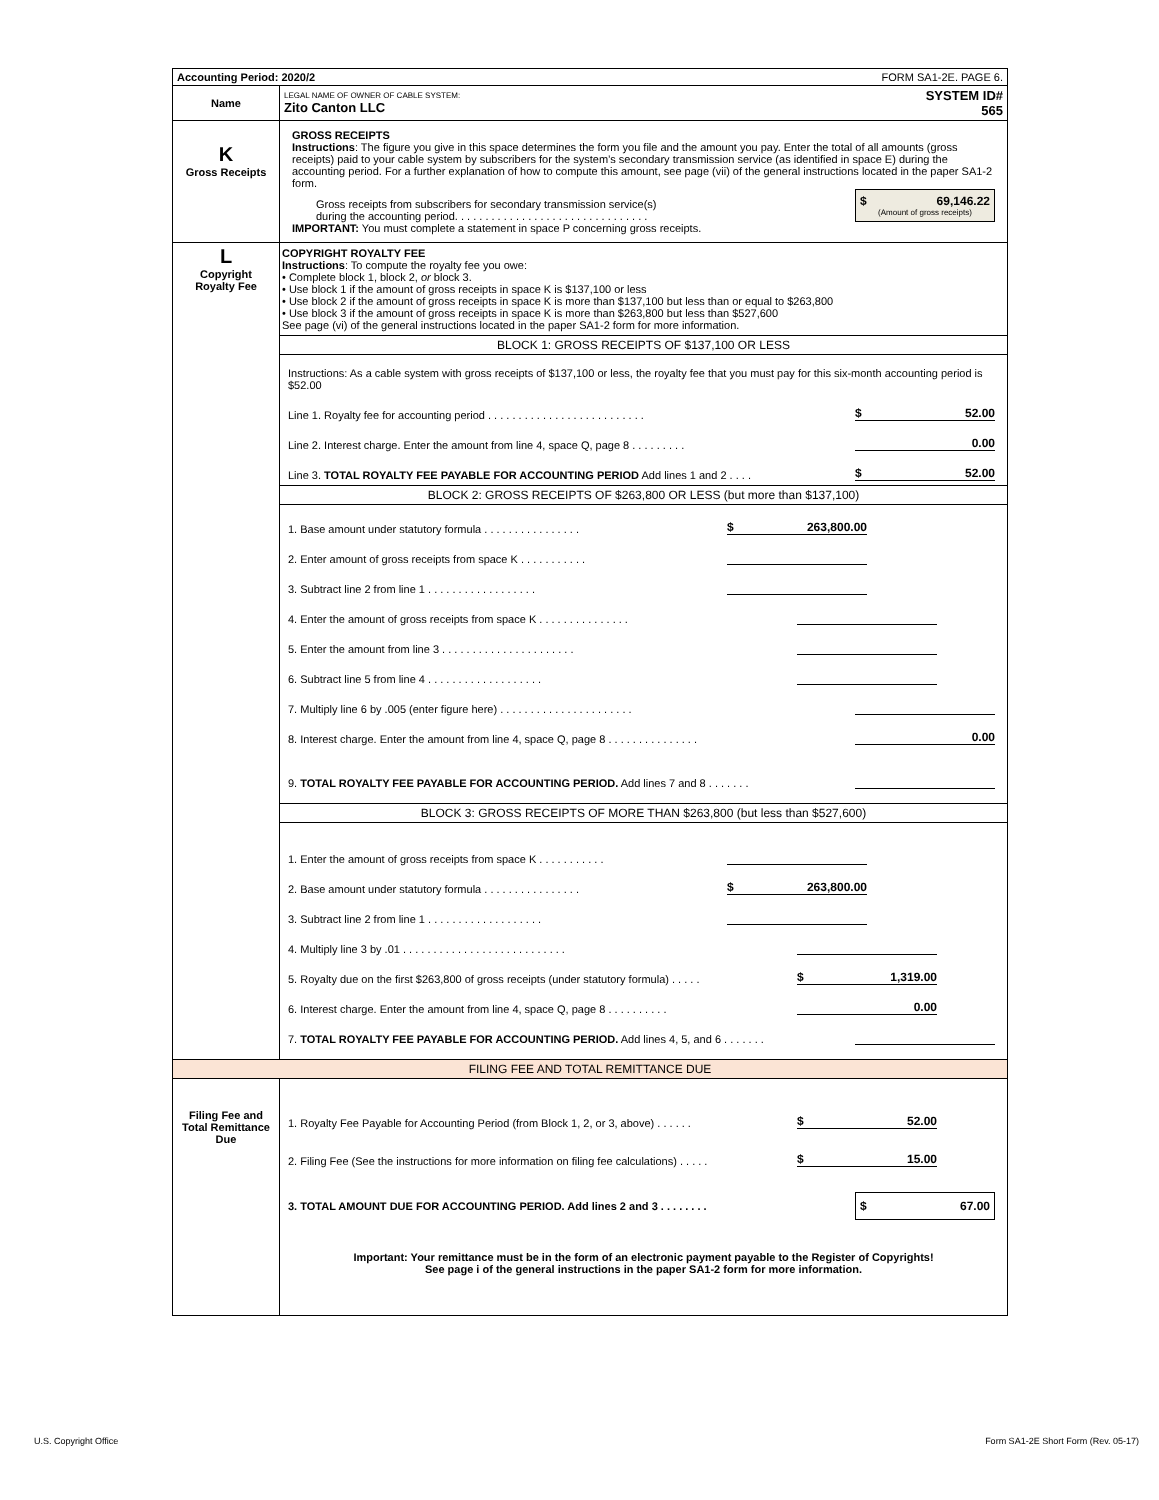| Accounting Period: 2020/2 FORM SA1-2E. PAGE 6. | |
| Name | LEGAL NAME OF OWNER OF CABLE SYSTEM: SYSTEM ID# 565 Zito Canton LLC |
| K Gross Receipts | GROSS RECEIPTS Instructions : The figure you give in this space determines the form you file and the amount you pay. Enter the total of all amounts (gross receipts) paid to your cable system by subscribers for the system’s secondary transmission service (as identified in space E) during the accounting period. For a further explanation of how to compute this amount, see page (vii) of the general instructions located in the paper SA1-2 form. Gross receipts from subscribers for secondary transmission service(s) during the accounting period. . . . . . . . . . . . . . . . . . . . . . . . . . . . . . . . $ 69,146.22 (Amount of gross receipts) IMPORTANT: You must complete a statement in space P concerning gross receipts. |
| L Copyright Royalty Fee | COPYRIGHT ROYALTY FEE Instructions : To compute the royalty fee you owe: • Complete block 1, block 2, or block 3. • Use block 1 if the amount of gross receipts in space K is $137,100 or less • Use block 2 if the amount of gross receipts in space K is more than $137,100 but less than or equal to $263,800 • Use block 3 if the amount of gross receipts in space K is more than $263,800 but less than $527,600 See page (vi) of the general instructions located in the paper SA1-2 form for more information. BLOCK 1: GROSS RECEIPTS OF $137,100 OR LESS Instructions: As a cable system with gross receipts of $137,100 or less, the royalty fee that you must pay for this six-month accounting period is $52.00 Line 1. Royalty fee for accounting period . . . . . . . . . . . . . . . . . . . . . . . . . . $ 52.00 Line 2. Interest charge. Enter the amount from line 4, space Q, page 8 . . . . . . . . . 0.00 Line 3. TOTAL ROYALTY FEE PAYABLE FOR ACCOUNTING PERIOD Add lines 1 and 2 . . . . $ 52.00 BLOCK 2: GROSS RECEIPTS OF $263,800 OR LESS (but more than $137,100) 1. Base amount under statutory formula . . . . . . . . . . . . . . . . $ 263,800.00 2. Enter amount of gross receipts from space K . . . . . . . . . . . 3. Subtract line 2 from line 1 . . . . . . . . . . . . . . . . . . 4. Enter the amount of gross receipts from space K . . . . . . . . . . . . . . . 5. Enter the amount from line 3 . . . . . . . . . . . . . . . . . . . . . . 6. Subtract line 5 from line 4 . . . . . . . . . . . . . . . . . . . 7. Multiply line 6 by .005 (enter figure here) . . . . . . . . . . . . . . . . . . . . . . 8. Interest charge. Enter the amount from line 4, space Q, page 8 . . . . . . . . . . . . . . . 0.00 9. TOTAL ROYALTY FEE PAYABLE FOR ACCOUNTING PERIOD. Add lines 7 and 8 . . . . . . . BLOCK 3: GROSS RECEIPTS OF MORE THAN $263,800 (but less than $527,600) 1. Enter the amount of gross receipts from space K . . . . . . . . . . . 2. Base amount under statutory formula . . . . . . . . . . . . . . . . $ 263,800.00 3. Subtract line 2 from line 1 . . . . . . . . . . . . . . . . . . . 4. Multiply line 3 by .01 . . . . . . . . . . . . . . . . . . . . . . . . . . . 5. Royalty due on the first $263,800 of gross receipts (under statutory formula) . . . . . $ 1,319.00 6. Interest charge. Enter the amount from line 4, space Q, page 8 . . . . . . . . . . 0.00 7. TOTAL ROYALTY FEE PAYABLE FOR ACCOUNTING PERIOD. Add lines 4, 5, and 6 . . . . . . . |
| FILING FEE AND TOTAL REMITTANCE DUE | |
| Filing Fee and Total Remittance Due | 1. Royalty Fee Payable for Accounting Period (from Block 1, 2, or 3, above) . . . . . . $ 52.00 2. Filing Fee (See the instructions for more information on filing fee calculations) . . . . . $ 15.00 3. TOTAL AMOUNT DUE FOR ACCOUNTING PERIOD. Add lines 2 and 3 . . . . . . . . $ 67.00 Important: Your remittance must be in the form of an electronic payment payable to the Register of Copyrights! See page i of the general instructions in the paper SA1-2 form for more information. |
U.S. Copyright Office
Form SA1-2E Short Form (Rev. 05-17)